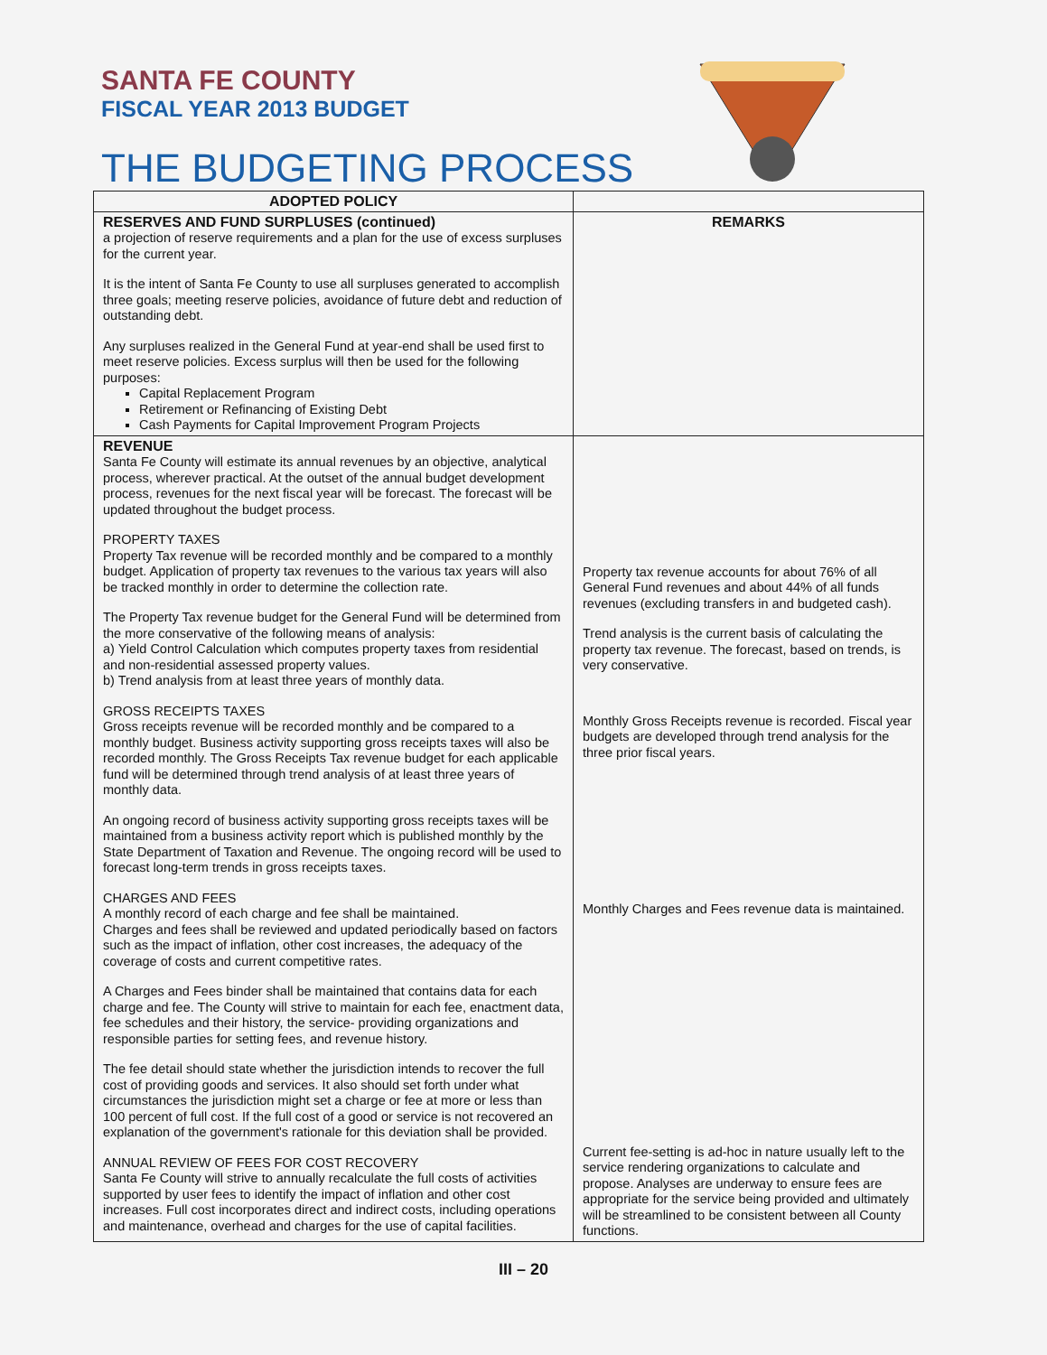SANTA FE COUNTY
FISCAL YEAR 2013 BUDGET
THE BUDGETING PROCESS
| ADOPTED POLICY | |
| --- | --- |
| RESERVES AND FUND SURPLUSES (continued) a projection of reserve requirements and a plan for the use of excess surpluses for the current year. It is the intent of Santa Fe County to use all surpluses generated to accomplish three goals; meeting reserve policies, avoidance of future debt and reduction of outstanding debt. Any surpluses realized in the General Fund at year-end shall be used first to meet reserve policies. Excess surplus will then be used for the following purposes: Capital Replacement Program Retirement or Refinancing of Existing Debt Cash Payments for Capital Improvement Program Projects | REMARKS |
| REVENUE Santa Fe County will estimate its annual revenues by an objective, analytical process, wherever practical. At the outset of the annual budget development process, revenues for the next fiscal year will be forecast. The forecast will be updated throughout the budget process. PROPERTY TAXES Property Tax revenue will be recorded monthly and be compared to a monthly budget. Application of property tax revenues to the various tax years will also be tracked monthly in order to determine the collection rate. The Property Tax revenue budget for the General Fund will be determined from the more conservative of the following means of analysis: a) Yield Control Calculation which computes property taxes from residential and non-residential assessed property values. b) Trend analysis from at least three years of monthly data. GROSS RECEIPTS TAXES Gross receipts revenue will be recorded monthly and be compared to a monthly budget. Business activity supporting gross receipts taxes will also be recorded monthly. The Gross Receipts Tax revenue budget for each applicable fund will be determined through trend analysis of at least three years of monthly data. An ongoing record of business activity supporting gross receipts taxes will be maintained from a business activity report which is published monthly by the State Department of Taxation and Revenue. The ongoing record will be used to forecast long-term trends in gross receipts taxes. CHARGES AND FEES A monthly record of each charge and fee shall be maintained. Charges and fees shall be reviewed and updated periodically based on factors such as the impact of inflation, other cost increases, the adequacy of the coverage of costs and current competitive rates. A Charges and Fees binder shall be maintained that contains data for each charge and fee. The County will strive to maintain for each fee, enactment data, fee schedules and their history, the service- providing organizations and responsible parties for setting fees, and revenue history. The fee detail should state whether the jurisdiction intends to recover the full cost of providing goods and services. It also should set forth under what circumstances the jurisdiction might set a charge or fee at more or less than 100 percent of full cost. If the full cost of a good or service is not recovered an explanation of the government's rationale for this deviation shall be provided. ANNUAL REVIEW OF FEES FOR COST RECOVERY Santa Fe County will strive to annually recalculate the full costs of activities supported by user fees to identify the impact of inflation and other cost increases. Full cost incorporates direct and indirect costs, including operations and maintenance, overhead and charges for the use of capital facilities. | Property tax revenue accounts for about 76% of all General Fund revenues and about 44% of all funds revenues (excluding transfers in and budgeted cash). Trend analysis is the current basis of calculating the property tax revenue. The forecast, based on trends, is very conservative. Monthly Gross Receipts revenue is recorded. Fiscal year budgets are developed through trend analysis for the three prior fiscal years. Monthly Charges and Fees revenue data is maintained. Current fee-setting is ad-hoc in nature usually left to the service rendering organizations to calculate and propose. Analyses are underway to ensure fees are appropriate for the service being provided and ultimately will be streamlined to be consistent between all County functions. |
III – 20